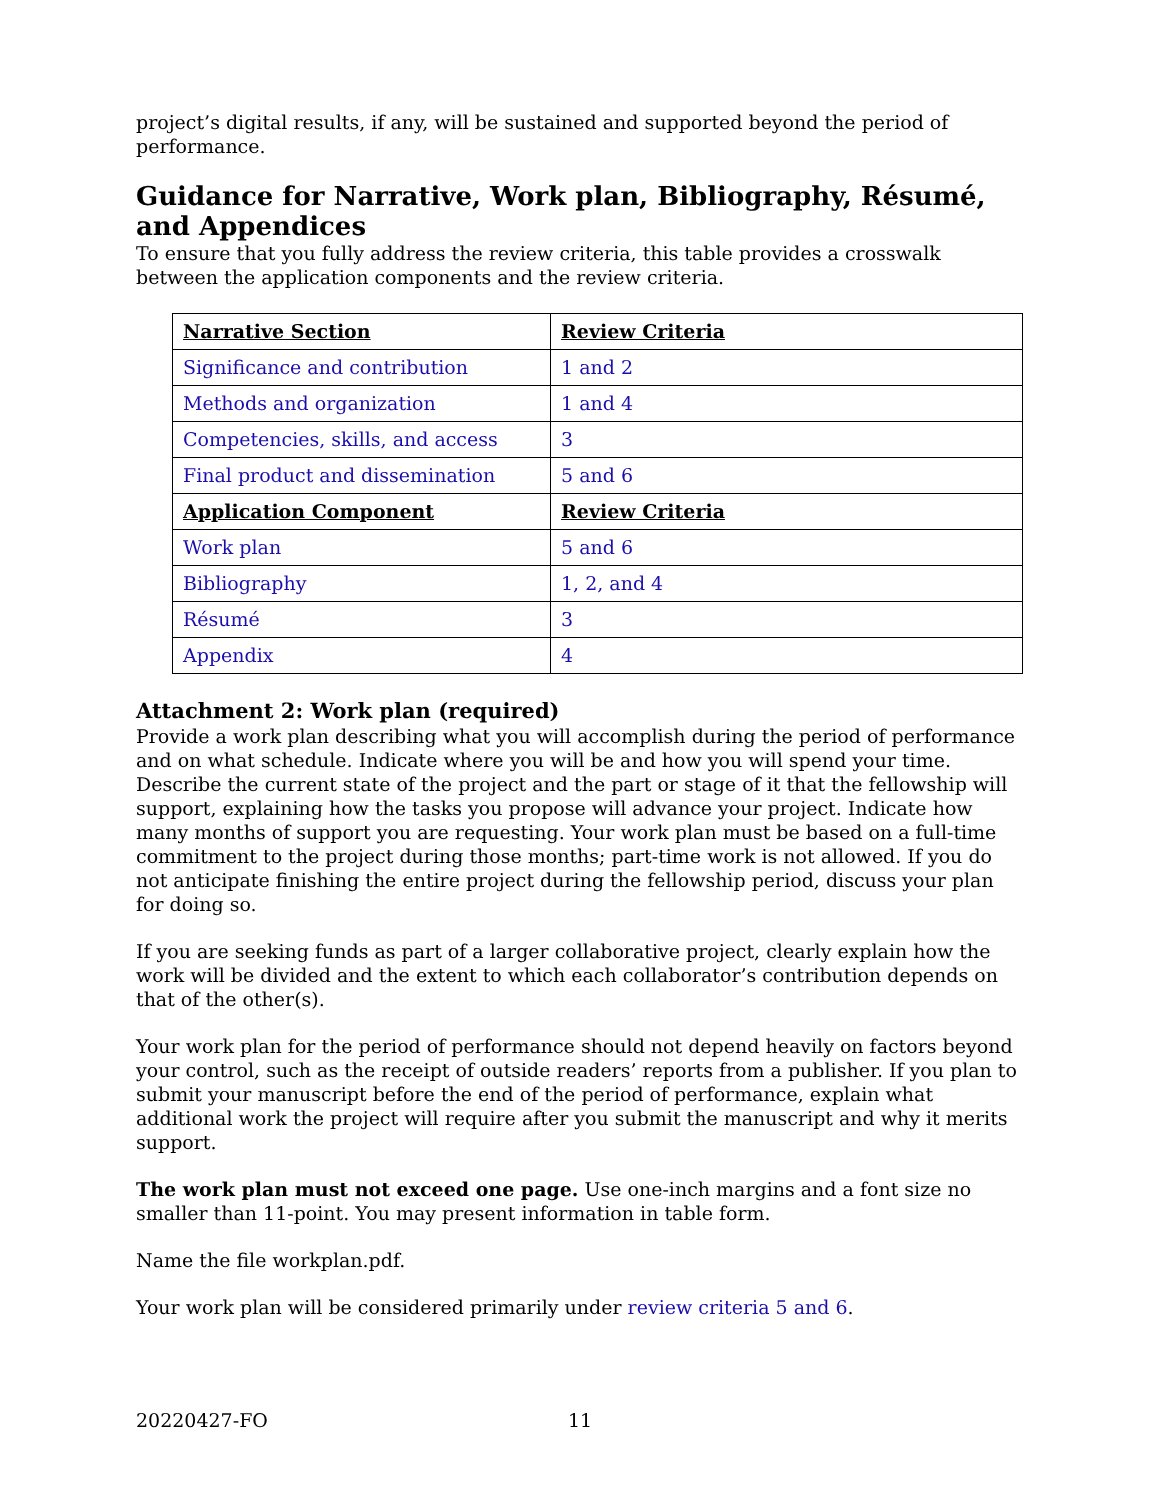project’s digital results, if any, will be sustained and supported beyond the period of performance.
Guidance for Narrative, Work plan, Bibliography, Résumé, and Appendices
To ensure that you fully address the review criteria, this table provides a crosswalk between the application components and the review criteria.
| Narrative Section | Review Criteria |
| Significance and contribution | 1 and 2 |
| Methods and organization | 1 and 4 |
| Competencies, skills, and access | 3 |
| Final product and dissemination | 5 and 6 |
| Application Component | Review Criteria |
| Work plan | 5 and 6 |
| Bibliography | 1, 2, and 4 |
| Résumé | 3 |
| Appendix | 4 |
Attachment 2: Work plan (required)
Provide a work plan describing what you will accomplish during the period of performance and on what schedule. Indicate where you will be and how you will spend your time. Describe the current state of the project and the part or stage of it that the fellowship will support, explaining how the tasks you propose will advance your project. Indicate how many months of support you are requesting. Your work plan must be based on a full-time commitment to the project during those months; part-time work is not allowed. If you do not anticipate finishing the entire project during the fellowship period, discuss your plan for doing so.
If you are seeking funds as part of a larger collaborative project, clearly explain how the work will be divided and the extent to which each collaborator’s contribution depends on that of the other(s).
Your work plan for the period of performance should not depend heavily on factors beyond your control, such as the receipt of outside readers’ reports from a publisher. If you plan to submit your manuscript before the end of the period of performance, explain what additional work the project will require after you submit the manuscript and why it merits support.
The work plan must not exceed one page. Use one-inch margins and a font size no smaller than 11-point. You may present information in table form.
Name the file workplan.pdf.
Your work plan will be considered primarily under review criteria 5 and 6.
20220427-FO 11